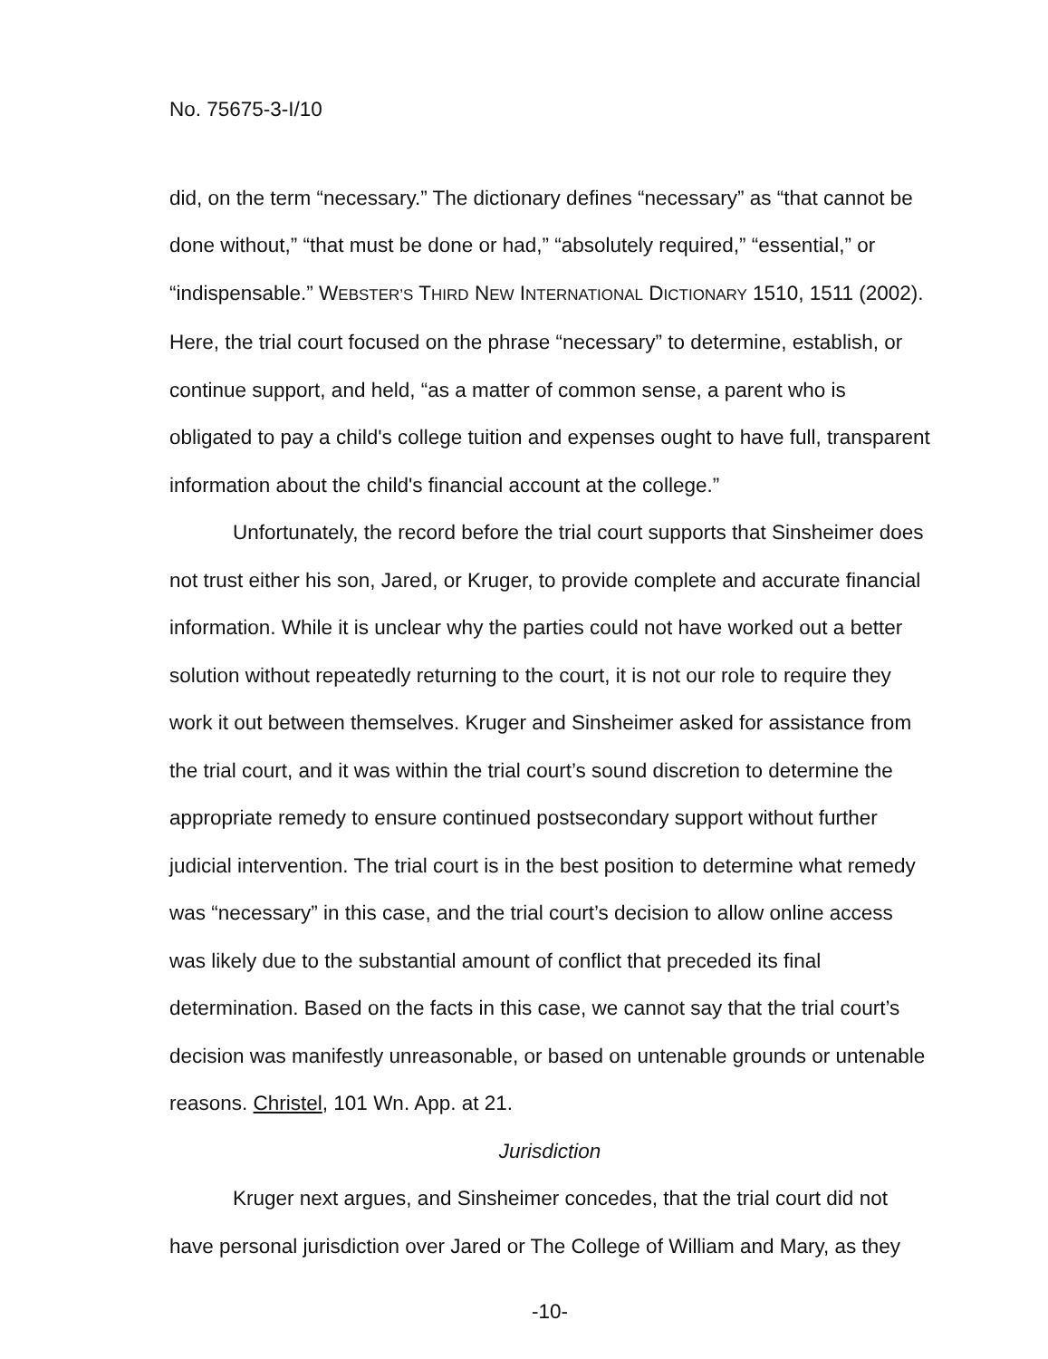No. 75675-3-I/10
did, on the term “necessary.” The dictionary defines “necessary” as “that cannot be done without,” “that must be done or had,” “absolutely required,” “essential,” or “indispensable.” WEBSTER’S THIRD NEW INTERNATIONAL DICTIONARY 1510, 1511 (2002). Here, the trial court focused on the phrase “necessary” to determine, establish, or continue support, and held, “as a matter of common sense, a parent who is obligated to pay a child's college tuition and expenses ought to have full, transparent information about the child's financial account at the college.”
Unfortunately, the record before the trial court supports that Sinsheimer does not trust either his son, Jared, or Kruger, to provide complete and accurate financial information. While it is unclear why the parties could not have worked out a better solution without repeatedly returning to the court, it is not our role to require they work it out between themselves. Kruger and Sinsheimer asked for assistance from the trial court, and it was within the trial court’s sound discretion to determine the appropriate remedy to ensure continued postsecondary support without further judicial intervention. The trial court is in the best position to determine what remedy was “necessary” in this case, and the trial court’s decision to allow online access was likely due to the substantial amount of conflict that preceded its final determination. Based on the facts in this case, we cannot say that the trial court’s decision was manifestly unreasonable, or based on untenable grounds or untenable reasons. Christel, 101 Wn. App. at 21.
Jurisdiction
Kruger next argues, and Sinsheimer concedes, that the trial court did not have personal jurisdiction over Jared or The College of William and Mary, as they
-10-